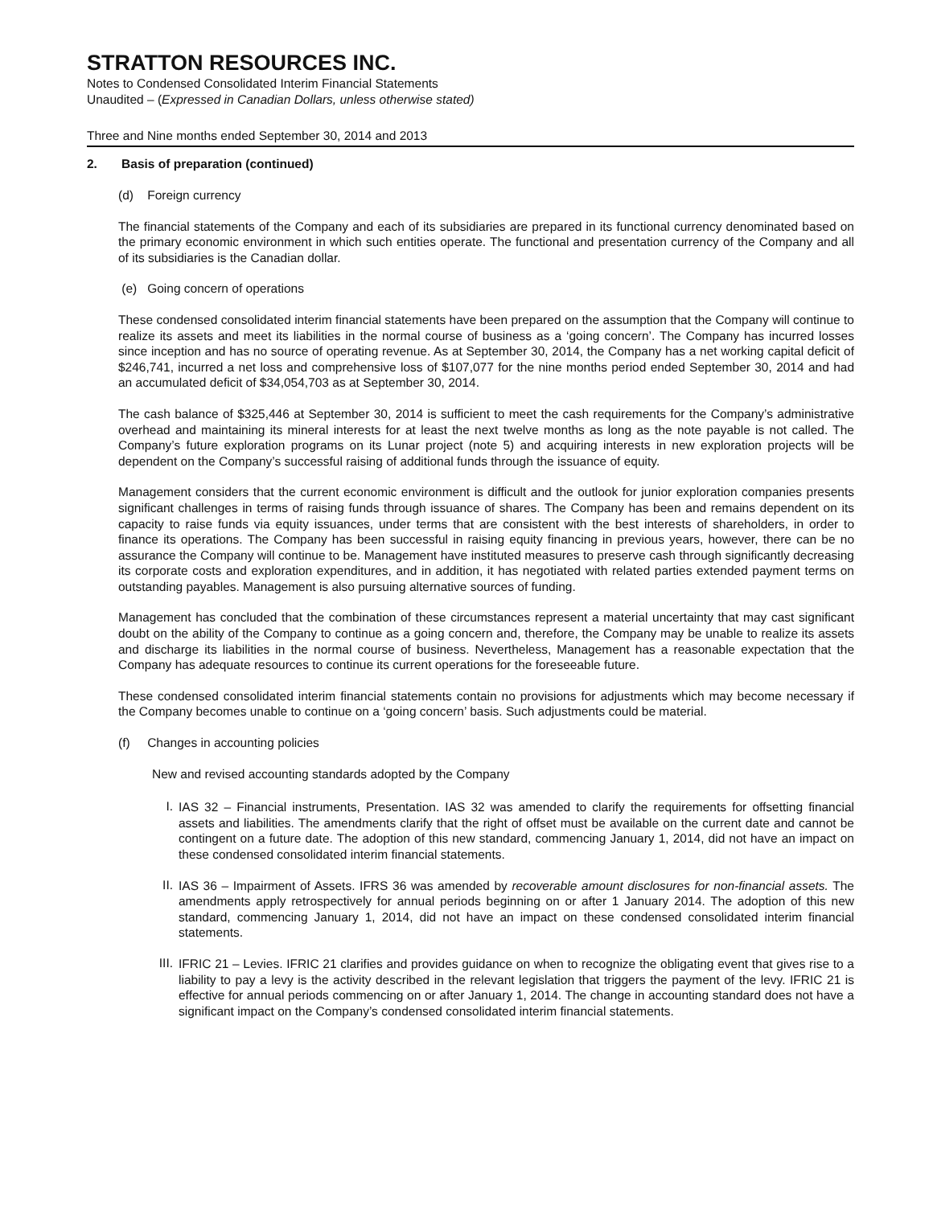STRATTON RESOURCES INC.
Notes to Condensed Consolidated Interim Financial Statements
Unaudited – (Expressed in Canadian Dollars, unless otherwise stated)
Three and Nine months ended September 30, 2014 and 2013
2. Basis of preparation (continued)
(d) Foreign currency
The financial statements of the Company and each of its subsidiaries are prepared in its functional currency denominated based on the primary economic environment in which such entities operate. The functional and presentation currency of the Company and all of its subsidiaries is the Canadian dollar.
(e) Going concern of operations
These condensed consolidated interim financial statements have been prepared on the assumption that the Company will continue to realize its assets and meet its liabilities in the normal course of business as a ‘going concern’. The Company has incurred losses since inception and has no source of operating revenue. As at September 30, 2014, the Company has a net working capital deficit of $246,741, incurred a net loss and comprehensive loss of $107,077 for the nine months period ended September 30, 2014 and had an accumulated deficit of $34,054,703 as at September 30, 2014.
The cash balance of $325,446 at September 30, 2014 is sufficient to meet the cash requirements for the Company’s administrative overhead and maintaining its mineral interests for at least the next twelve months as long as the note payable is not called. The Company’s future exploration programs on its Lunar project (note 5) and acquiring interests in new exploration projects will be dependent on the Company’s successful raising of additional funds through the issuance of equity.
Management considers that the current economic environment is difficult and the outlook for junior exploration companies presents significant challenges in terms of raising funds through issuance of shares. The Company has been and remains dependent on its capacity to raise funds via equity issuances, under terms that are consistent with the best interests of shareholders, in order to finance its operations. The Company has been successful in raising equity financing in previous years, however, there can be no assurance the Company will continue to be. Management have instituted measures to preserve cash through significantly decreasing its corporate costs and exploration expenditures, and in addition, it has negotiated with related parties extended payment terms on outstanding payables. Management is also pursuing alternative sources of funding.
Management has concluded that the combination of these circumstances represent a material uncertainty that may cast significant doubt on the ability of the Company to continue as a going concern and, therefore, the Company may be unable to realize its assets and discharge its liabilities in the normal course of business. Nevertheless, Management has a reasonable expectation that the Company has adequate resources to continue its current operations for the foreseeable future.
These condensed consolidated interim financial statements contain no provisions for adjustments which may become necessary if the Company becomes unable to continue on a ‘going concern’ basis. Such adjustments could be material.
(f) Changes in accounting policies
New and revised accounting standards adopted by the Company
I.
IAS 32 – Financial instruments, Presentation. IAS 32 was amended to clarify the requirements for offsetting financial assets and liabilities. The amendments clarify that the right of offset must be available on the current date and cannot be contingent on a future date. The adoption of this new standard, commencing January 1, 2014, did not have an impact on these condensed consolidated interim financial statements.
II.
IAS 36 – Impairment of Assets. IFRS 36 was amended by recoverable amount disclosures for non-financial assets. The amendments apply retrospectively for annual periods beginning on or after 1 January 2014. The adoption of this new standard, commencing January 1, 2014, did not have an impact on these condensed consolidated interim financial statements.
III.
IFRIC 21 – Levies. IFRIC 21 clarifies and provides guidance on when to recognize the obligating event that gives rise to a liability to pay a levy is the activity described in the relevant legislation that triggers the payment of the levy. IFRIC 21 is effective for annual periods commencing on or after January 1, 2014. The change in accounting standard does not have a significant impact on the Company’s condensed consolidated interim financial statements.